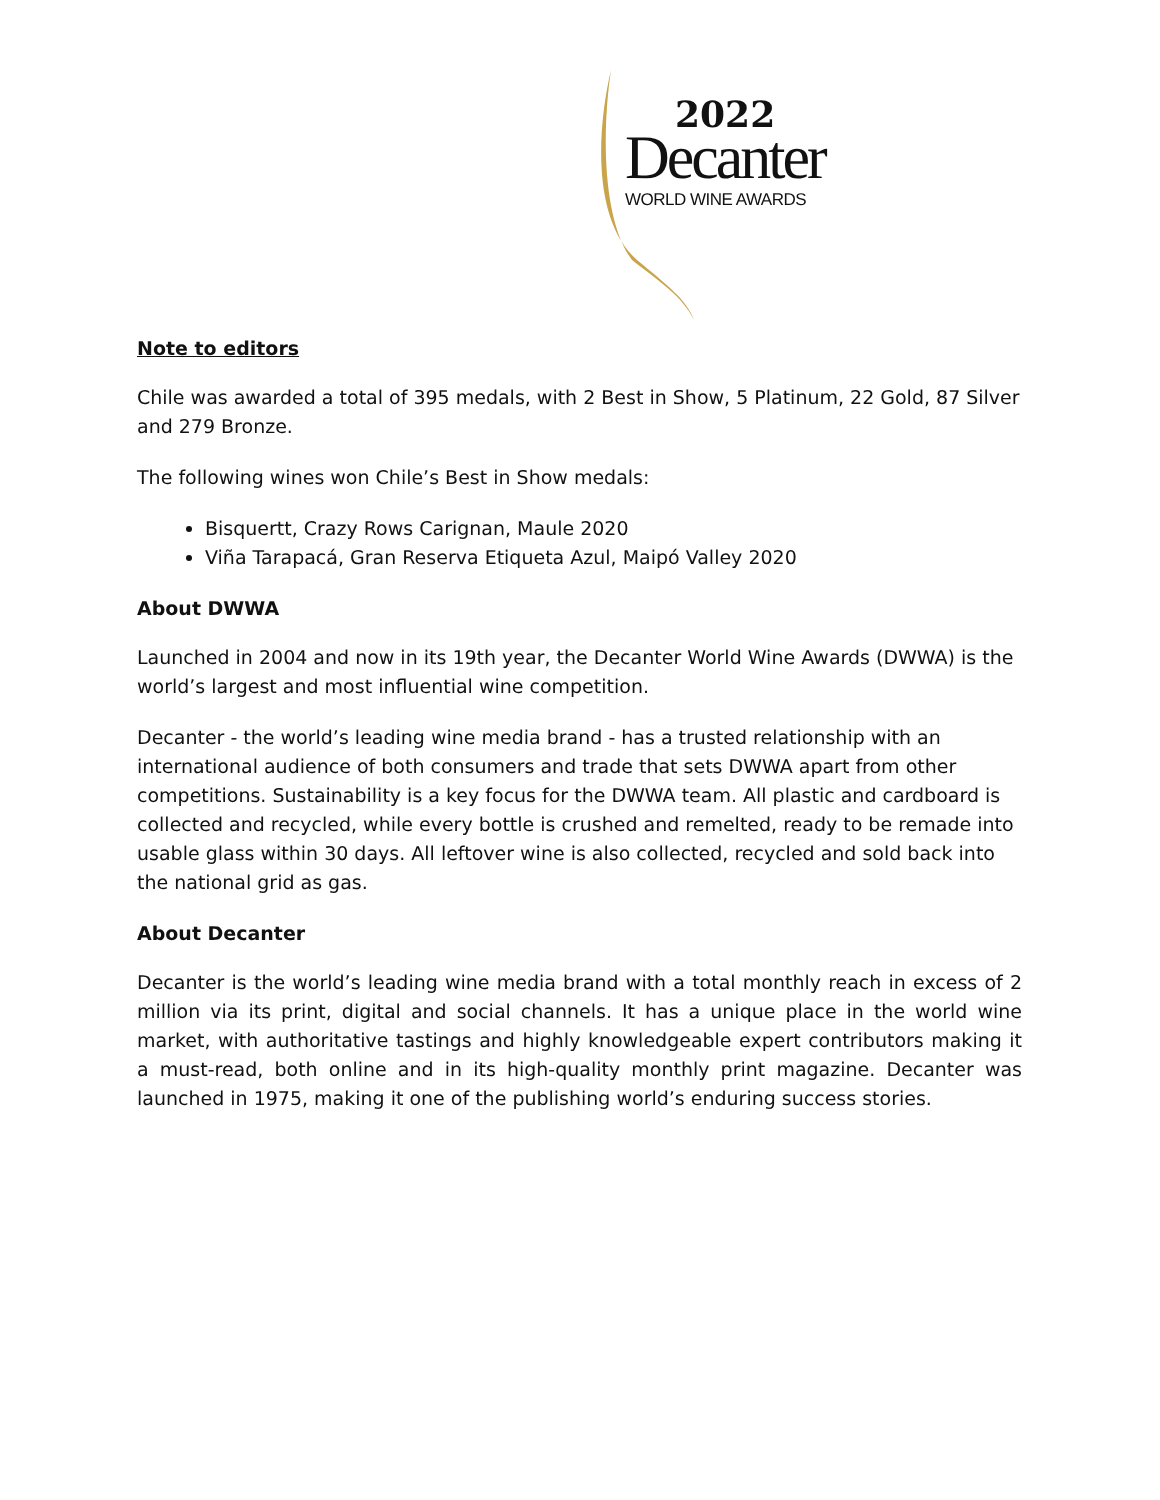2022
Decanter
WORLD WINE AWARDS
Note to editors
Chile was awarded a total of 395 medals, with 2 Best in Show, 5 Platinum, 22 Gold, 87 Silver and 279 Bronze.
The following wines won Chile’s Best in Show medals:
Bisquertt, Crazy Rows Carignan, Maule 2020
Viña Tarapacá, Gran Reserva Etiqueta Azul, Maipó Valley 2020
About DWWA
Launched in 2004 and now in its 19th year, the Decanter World Wine Awards (DWWA) is the world’s largest and most influential wine competition.
Decanter - the world’s leading wine media brand - has a trusted relationship with an international audience of both consumers and trade that sets DWWA apart from other competitions. Sustainability is a key focus for the DWWA team. All plastic and cardboard is collected and recycled, while every bottle is crushed and remelted, ready to be remade into usable glass within 30 days. All leftover wine is also collected, recycled and sold back into the national grid as gas.
About Decanter
Decanter is the world’s leading wine media brand with a total monthly reach in excess of 2 million via its print, digital and social channels. It has a unique place in the world wine market, with authoritative tastings and highly knowledgeable expert contributors making it a must-read, both online and in its high-quality monthly print magazine. Decanter was launched in 1975, making it one of the publishing world’s enduring success stories.